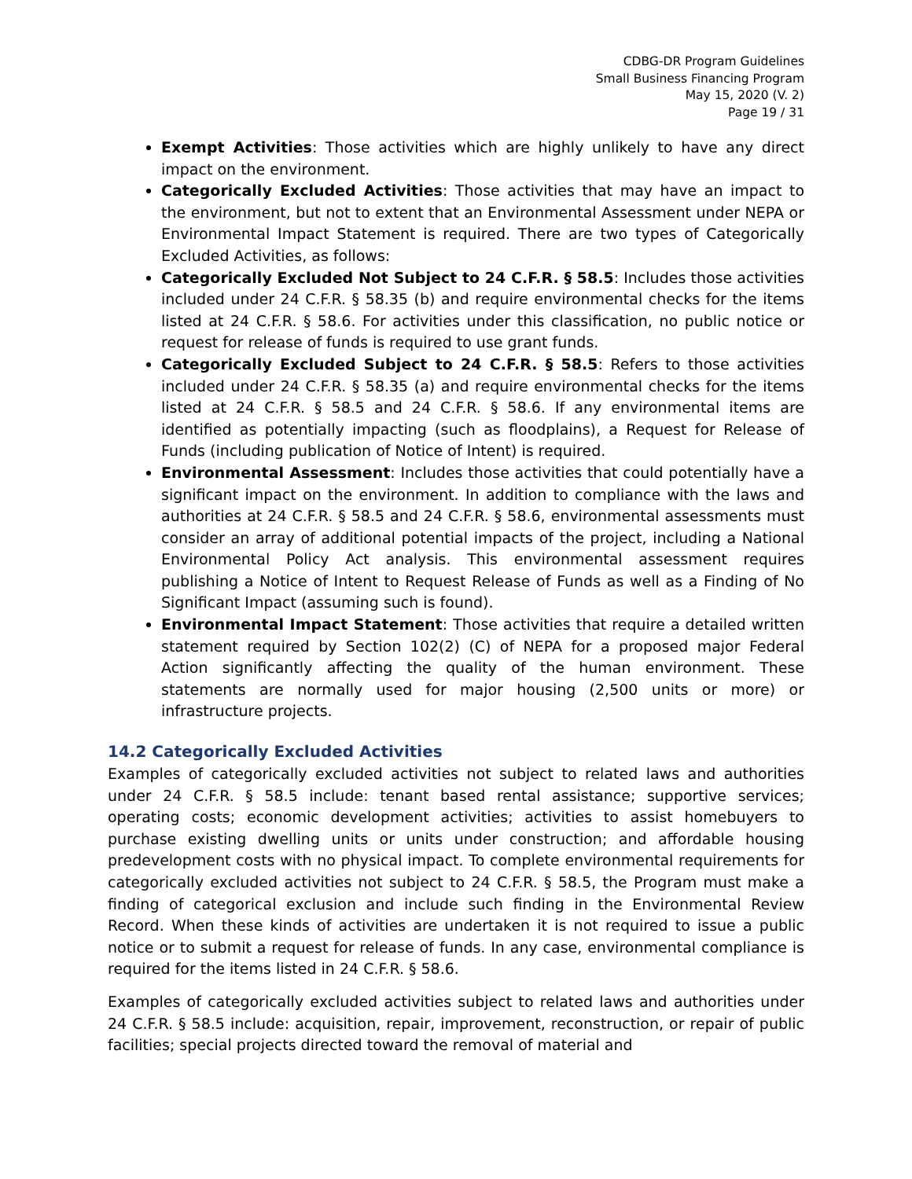CDBG-DR Program Guidelines
Small Business Financing Program
May 15, 2020 (V. 2)
Page 19 / 31
Exempt Activities: Those activities which are highly unlikely to have any direct impact on the environment.
Categorically Excluded Activities: Those activities that may have an impact to the environment, but not to extent that an Environmental Assessment under NEPA or Environmental Impact Statement is required. There are two types of Categorically Excluded Activities, as follows:
Categorically Excluded Not Subject to 24 C.F.R. § 58.5: Includes those activities included under 24 C.F.R. § 58.35 (b) and require environmental checks for the items listed at 24 C.F.R. § 58.6. For activities under this classification, no public notice or request for release of funds is required to use grant funds.
Categorically Excluded Subject to 24 C.F.R. § 58.5: Refers to those activities included under 24 C.F.R. § 58.35 (a) and require environmental checks for the items listed at 24 C.F.R. § 58.5 and 24 C.F.R. § 58.6. If any environmental items are identified as potentially impacting (such as floodplains), a Request for Release of Funds (including publication of Notice of Intent) is required.
Environmental Assessment: Includes those activities that could potentially have a significant impact on the environment. In addition to compliance with the laws and authorities at 24 C.F.R. § 58.5 and 24 C.F.R. § 58.6, environmental assessments must consider an array of additional potential impacts of the project, including a National Environmental Policy Act analysis. This environmental assessment requires publishing a Notice of Intent to Request Release of Funds as well as a Finding of No Significant Impact (assuming such is found).
Environmental Impact Statement: Those activities that require a detailed written statement required by Section 102(2) (C) of NEPA for a proposed major Federal Action significantly affecting the quality of the human environment. These statements are normally used for major housing (2,500 units or more) or infrastructure projects.
14.2 Categorically Excluded Activities
Examples of categorically excluded activities not subject to related laws and authorities under 24 C.F.R. § 58.5 include: tenant based rental assistance; supportive services; operating costs; economic development activities; activities to assist homebuyers to purchase existing dwelling units or units under construction; and affordable housing predevelopment costs with no physical impact. To complete environmental requirements for categorically excluded activities not subject to 24 C.F.R. § 58.5, the Program must make a finding of categorical exclusion and include such finding in the Environmental Review Record. When these kinds of activities are undertaken it is not required to issue a public notice or to submit a request for release of funds. In any case, environmental compliance is required for the items listed in 24 C.F.R. § 58.6.
Examples of categorically excluded activities subject to related laws and authorities under 24 C.F.R. § 58.5 include: acquisition, repair, improvement, reconstruction, or repair of public facilities; special projects directed toward the removal of material and